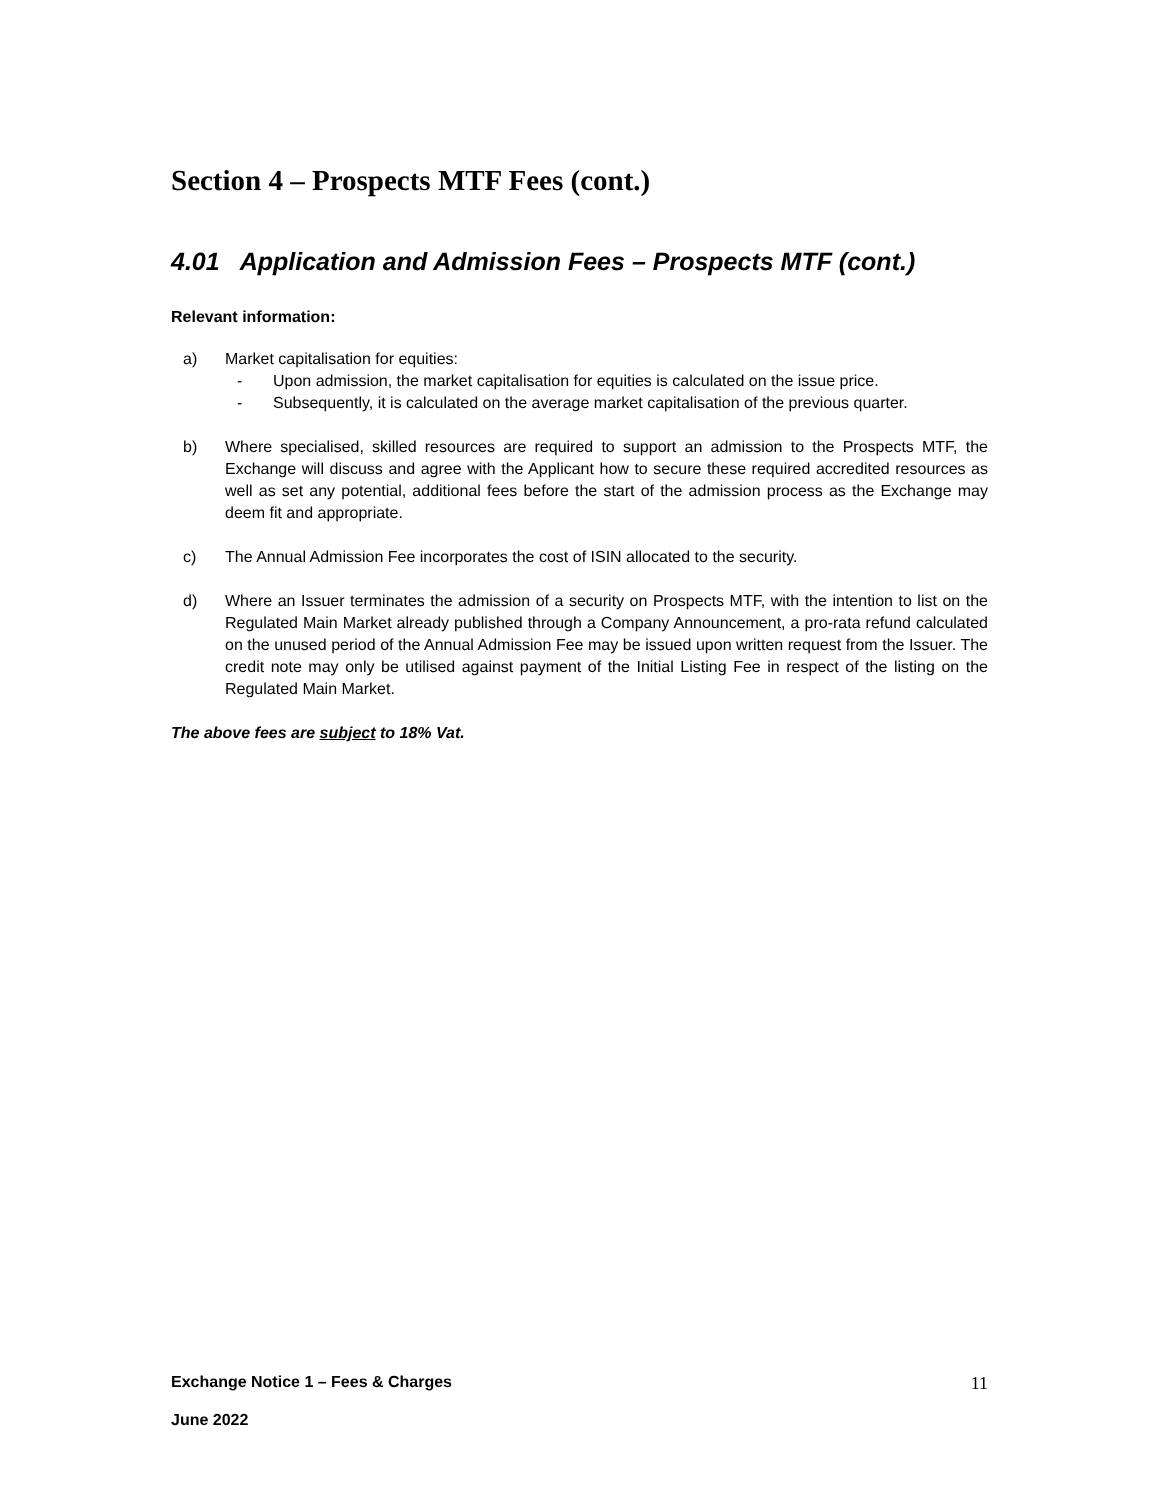Section 4 – Prospects MTF Fees (cont.)
4.01 Application and Admission Fees – Prospects MTF (cont.)
Relevant information:
a) Market capitalisation for equities:
- Upon admission, the market capitalisation for equities is calculated on the issue price.
- Subsequently, it is calculated on the average market capitalisation of the previous quarter.
b) Where specialised, skilled resources are required to support an admission to the Prospects MTF, the Exchange will discuss and agree with the Applicant how to secure these required accredited resources as well as set any potential, additional fees before the start of the admission process as the Exchange may deem fit and appropriate.
c) The Annual Admission Fee incorporates the cost of ISIN allocated to the security.
d) Where an Issuer terminates the admission of a security on Prospects MTF, with the intention to list on the Regulated Main Market already published through a Company Announcement, a pro-rata refund calculated on the unused period of the Annual Admission Fee may be issued upon written request from the Issuer. The credit note may only be utilised against payment of the Initial Listing Fee in respect of the listing on the Regulated Main Market.
The above fees are subject to 18% Vat.
Exchange Notice 1 – Fees & Charges
11
June 2022